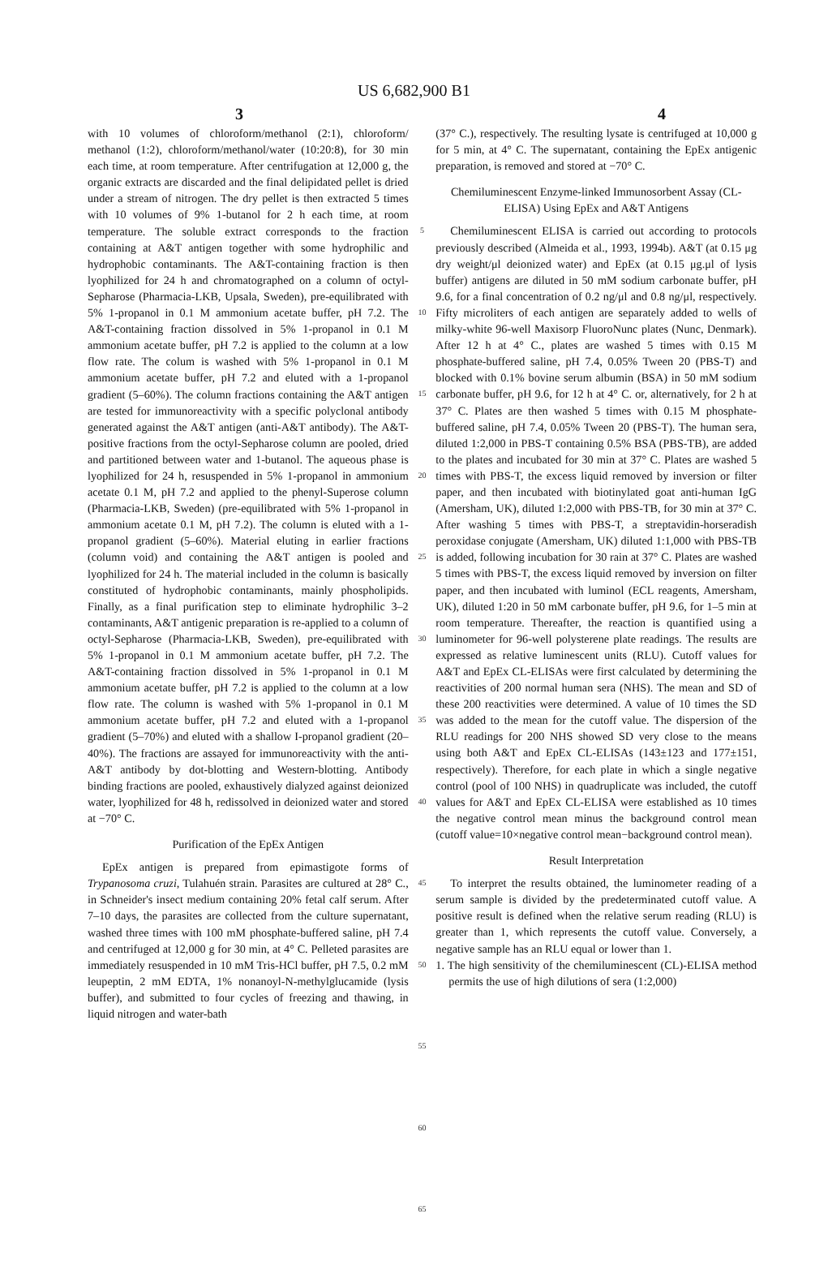US 6,682,900 B1
3 4
with 10 volumes of chloroform/methanol (2:1), chloroform/ methanol (1:2), chloroform/methanol/water (10:20:8), for 30 min each time, at room temperature. After centrifugation at 12,000 g, the organic extracts are discarded and the final delipidated pellet is dried under a stream of nitrogen. The dry pellet is then extracted 5 times with 10 volumes of 9% 1-butanol for 2 h each time, at room temperature. The soluble extract corresponds to the fraction containing at A&T antigen together with some hydrophilic and hydrophobic contaminants. The A&T-containing fraction is then lyophilized for 24 h and chromatographed on a column of octyl-Sepharose (Pharmacia-LKB, Upsala, Sweden), pre-equilibrated with 5% 1-propanol in 0.1 M ammonium acetate buffer, pH 7.2. The A&T-containing fraction dissolved in 5% 1-propanol in 0.1 M ammonium acetate buffer, pH 7.2 is applied to the column at a low flow rate. The colum is washed with 5% 1-propanol in 0.1 M ammonium acetate buffer, pH 7.2 and eluted with a 1-propanol gradient (5–60%). The column fractions containing the A&T antigen are tested for immunoreactivity with a specific polyclonal antibody generated against the A&T antigen (anti-A&T antibody). The A&T-positive fractions from the octyl-Sepharose column are pooled, dried and partitioned between water and 1-butanol. The aqueous phase is lyophilized for 24 h, resuspended in 5% 1-propanol in ammonium acetate 0.1 M, pH 7.2 and applied to the phenyl-Superose column (Pharmacia-LKB, Sweden) (pre-equilibrated with 5% 1-propanol in ammonium acetate 0.1 M, pH 7.2). The column is eluted with a 1-propanol gradient (5–60%). Material eluting in earlier fractions (column void) and containing the A&T antigen is pooled and lyophilized for 24 h. The material included in the column is basically constituted of hydrophobic contaminants, mainly phospholipids. Finally, as a final purification step to eliminate hydrophilic 3–2 contaminants, A&T antigenic preparation is re-applied to a column of octyl-Sepharose (Pharmacia-LKB, Sweden), pre-equilibrated with 5% 1-propanol in 0.1 M ammonium acetate buffer, pH 7.2. The A&T-containing fraction dissolved in 5% 1-propanol in 0.1 M ammonium acetate buffer, pH 7.2 is applied to the column at a low flow rate. The column is washed with 5% 1-propanol in 0.1 M ammonium acetate buffer, pH 7.2 and eluted with a 1-propanol gradient (5–70%) and eluted with a shallow I-propanol gradient (20–40%). The fractions are assayed for immunoreactivity with the anti-A&T antibody by dot-blotting and Western-blotting. Antibody binding fractions are pooled, exhaustively dialyzed against deionized water, lyophilized for 48 h, redissolved in deionized water and stored at −70° C.
Purification of the EpEx Antigen
EpEx antigen is prepared from epimastigote forms of Trypanosoma cruzi, Tulahuén strain. Parasites are cultured at 28° C., in Schneider's insect medium containing 20% fetal calf serum. After 7–10 days, the parasites are collected from the culture supernatant, washed three times with 100 mM phosphate-buffered saline, pH 7.4 and centrifuged at 12,000 g for 30 min, at 4° C. Pelleted parasites are immediately resuspended in 10 mM Tris-HCl buffer, pH 7.5, 0.2 mM leupeptin, 2 mM EDTA, 1% nonanoyl-N-methylglucamide (lysis buffer), and submitted to four cycles of freezing and thawing, in liquid nitrogen and water-bath
5
10
15
20
25
30
35
40
45
50
55
60
65
(37° C.), respectively. The resulting lysate is centrifuged at 10,000 g for 5 min, at 4° C. The supernatant, containing the EpEx antigenic preparation, is removed and stored at −70° C.
Chemiluminescent Enzyme-linked Immunosorbent Assay (CL-ELISA) Using EpEx and A&T Antigens
Chemiluminescent ELISA is carried out according to protocols previously described (Almeida et al., 1993, 1994b). A&T (at 0.15 μg dry weight/μl deionized water) and EpEx (at 0.15 μg.μl of lysis buffer) antigens are diluted in 50 mM sodium carbonate buffer, pH 9.6, for a final concentration of 0.2 ng/μl and 0.8 ng/μl, respectively. Fifty microliters of each antigen are separately added to wells of milky-white 96-well Maxisorp FluoroNunc plates (Nunc, Denmark). After 12 h at 4° C., plates are washed 5 times with 0.15 M phosphate-buffered saline, pH 7.4, 0.05% Tween 20 (PBS-T) and blocked with 0.1% bovine serum albumin (BSA) in 50 mM sodium carbonate buffer, pH 9.6, for 12 h at 4° C. or, alternatively, for 2 h at 37° C. Plates are then washed 5 times with 0.15 M phosphate-buffered saline, pH 7.4, 0.05% Tween 20 (PBS-T). The human sera, diluted 1:2,000 in PBS-T containing 0.5% BSA (PBS-TB), are added to the plates and incubated for 30 min at 37° C. Plates are washed 5 times with PBS-T, the excess liquid removed by inversion or filter paper, and then incubated with biotinylated goat anti-human IgG (Amersham, UK), diluted 1:2,000 with PBS-TB, for 30 min at 37° C. After washing 5 times with PBS-T, a streptavidin-horseradish peroxidase conjugate (Amersham, UK) diluted 1:1,000 with PBS-TB is added, following incubation for 30 rain at 37° C. Plates are washed 5 times with PBS-T, the excess liquid removed by inversion on filter paper, and then incubated with luminol (ECL reagents, Amersham, UK), diluted 1:20 in 50 mM carbonate buffer, pH 9.6, for 1–5 min at room temperature. Thereafter, the reaction is quantified using a luminometer for 96-well polysterene plate readings. The results are expressed as relative luminescent units (RLU). Cutoff values for A&T and EpEx CL-ELISAs were first calculated by determining the reactivities of 200 normal human sera (NHS). The mean and SD of these 200 reactivities were determined. A value of 10 times the SD was added to the mean for the cutoff value. The dispersion of the RLU readings for 200 NHS showed SD very close to the means using both A&T and EpEx CL-ELISAs (143±123 and 177±151, respectively). Therefore, for each plate in which a single negative control (pool of 100 NHS) in quadruplicate was included, the cutoff values for A&T and EpEx CL-ELISA were established as 10 times the negative control mean minus the background control mean (cutoff value=10×negative control mean−background control mean).
Result Interpretation
To interpret the results obtained, the luminometer reading of a serum sample is divided by the predeterminated cutoff value. A positive result is defined when the relative serum reading (RLU) is greater than 1, which represents the cutoff value. Conversely, a negative sample has an RLU equal or lower than 1.
1. The high sensitivity of the chemiluminescent (CL)-ELISA method permits the use of high dilutions of sera (1:2,000)